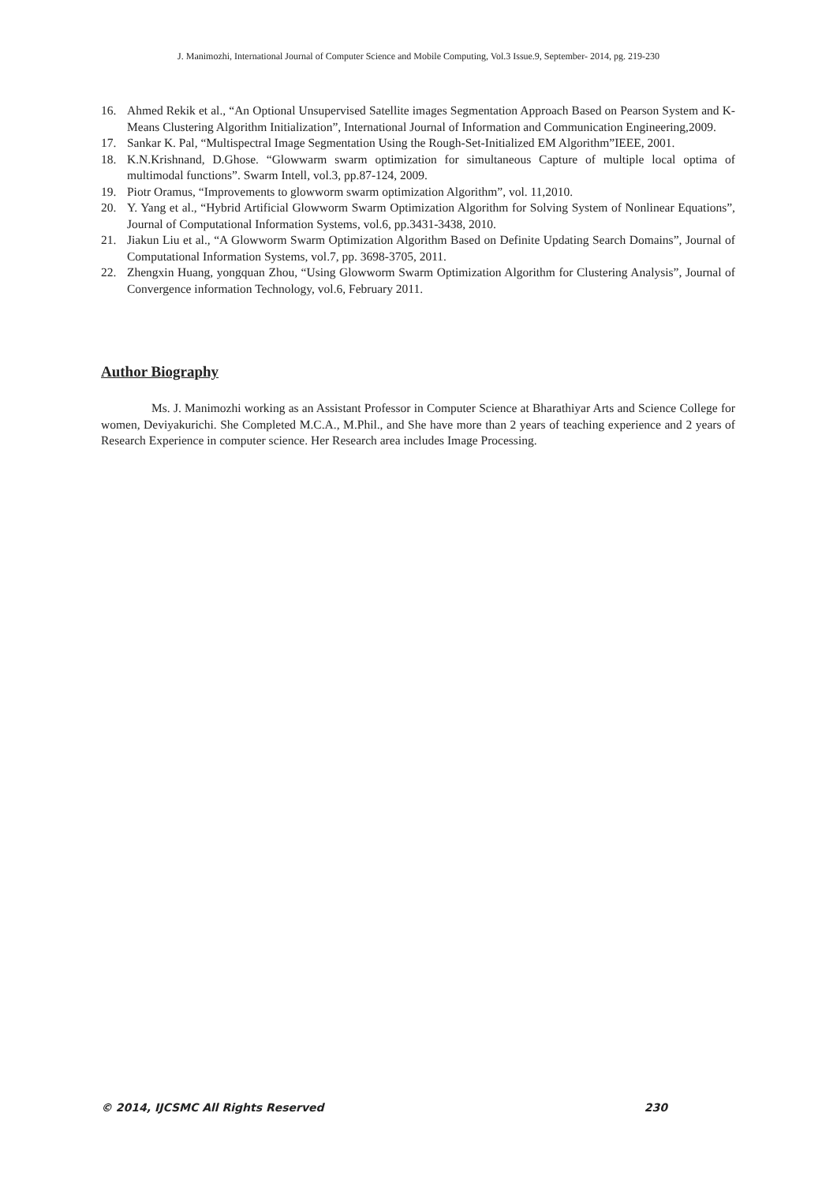J. Manimozhi, International Journal of Computer Science and Mobile Computing, Vol.3 Issue.9, September- 2014, pg. 219-230
16. Ahmed Rekik et al., “An Optional Unsupervised Satellite images Segmentation Approach Based on Pearson System and K-Means Clustering Algorithm Initialization”, International Journal of Information and Communication Engineering,2009.
17. Sankar K. Pal, “Multispectral Image Segmentation Using the Rough-Set-Initialized EM Algorithm”IEEE, 2001.
18. K.N.Krishnand, D.Ghose. “Glowwarm swarm optimization for simultaneous Capture of multiple local optima of multimodal functions”. Swarm Intell, vol.3, pp.87-124, 2009.
19. Piotr Oramus, “Improvements to glowworm swarm optimization Algorithm”, vol. 11,2010.
20. Y. Yang et al., “Hybrid Artificial Glowworm Swarm Optimization Algorithm for Solving System of Nonlinear Equations”, Journal of Computational Information Systems, vol.6, pp.3431-3438, 2010.
21. Jiakun Liu et al., “A Glowworm Swarm Optimization Algorithm Based on Definite Updating Search Domains”, Journal of Computational Information Systems, vol.7, pp. 3698-3705, 2011.
22. Zhengxin Huang, yongquan Zhou, “Using Glowworm Swarm Optimization Algorithm for Clustering Analysis”, Journal of Convergence information Technology, vol.6, February 2011.
Author Biography
Ms. J. Manimozhi working as an Assistant Professor in Computer Science at Bharathiyar Arts and Science College for women, Deviyakurichi. She Completed M.C.A., M.Phil., and She have more than 2 years of teaching experience and 2 years of Research Experience in computer science. Her Research area includes Image Processing.
© 2014, IJCSMC All Rights Reserved 230